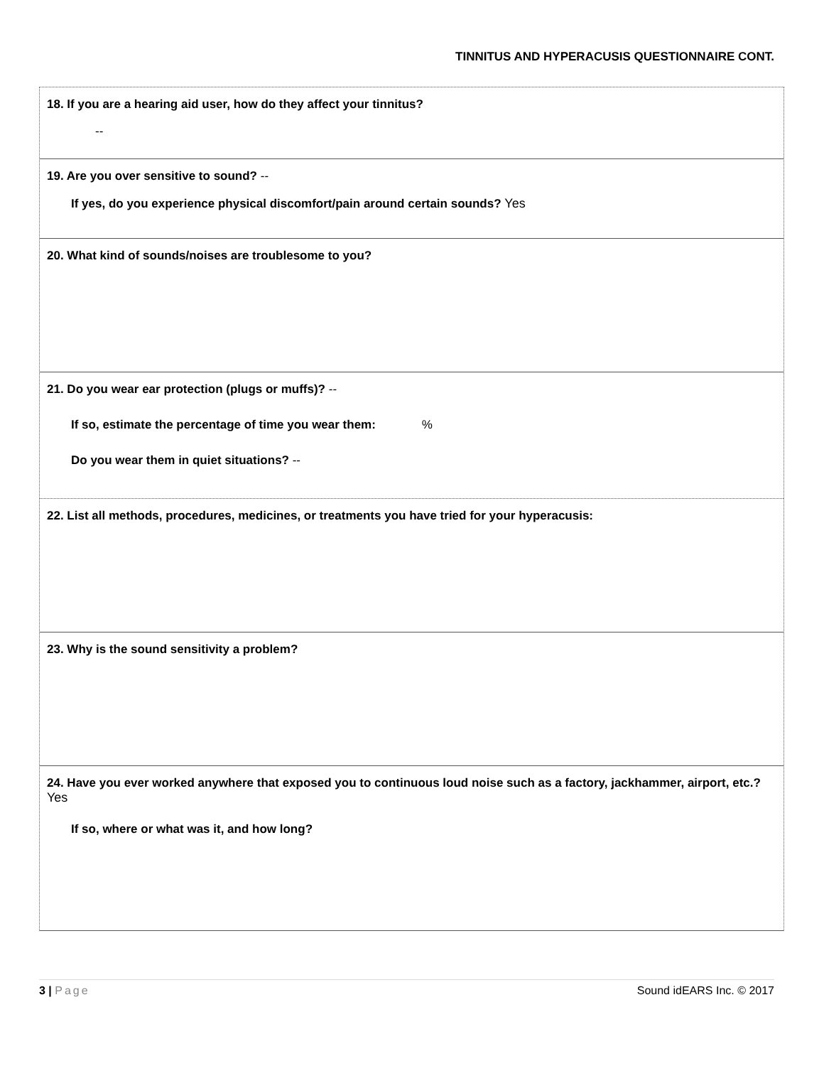TINNITUS AND HYPERACUSIS QUESTIONNAIRE CONT.
18. If you are a hearing aid user, how do they affect your tinnitus?
--
19. Are you over sensitive to sound? --
If yes, do you experience physical discomfort/pain around certain sounds? Yes
20. What kind of sounds/noises are troublesome to you?
21. Do you wear ear protection (plugs or muffs)? --
If so, estimate the percentage of time you wear them: %
Do you wear them in quiet situations? --
22. List all methods, procedures, medicines, or treatments you have tried for your hyperacusis:
23. Why is the sound sensitivity a problem?
24. Have you ever worked anywhere that exposed you to continuous loud noise such as a factory, jackhammer, airport, etc.? Yes
If so, where or what was it, and how long?
3 | Page Sound idEARS Inc. © 2017